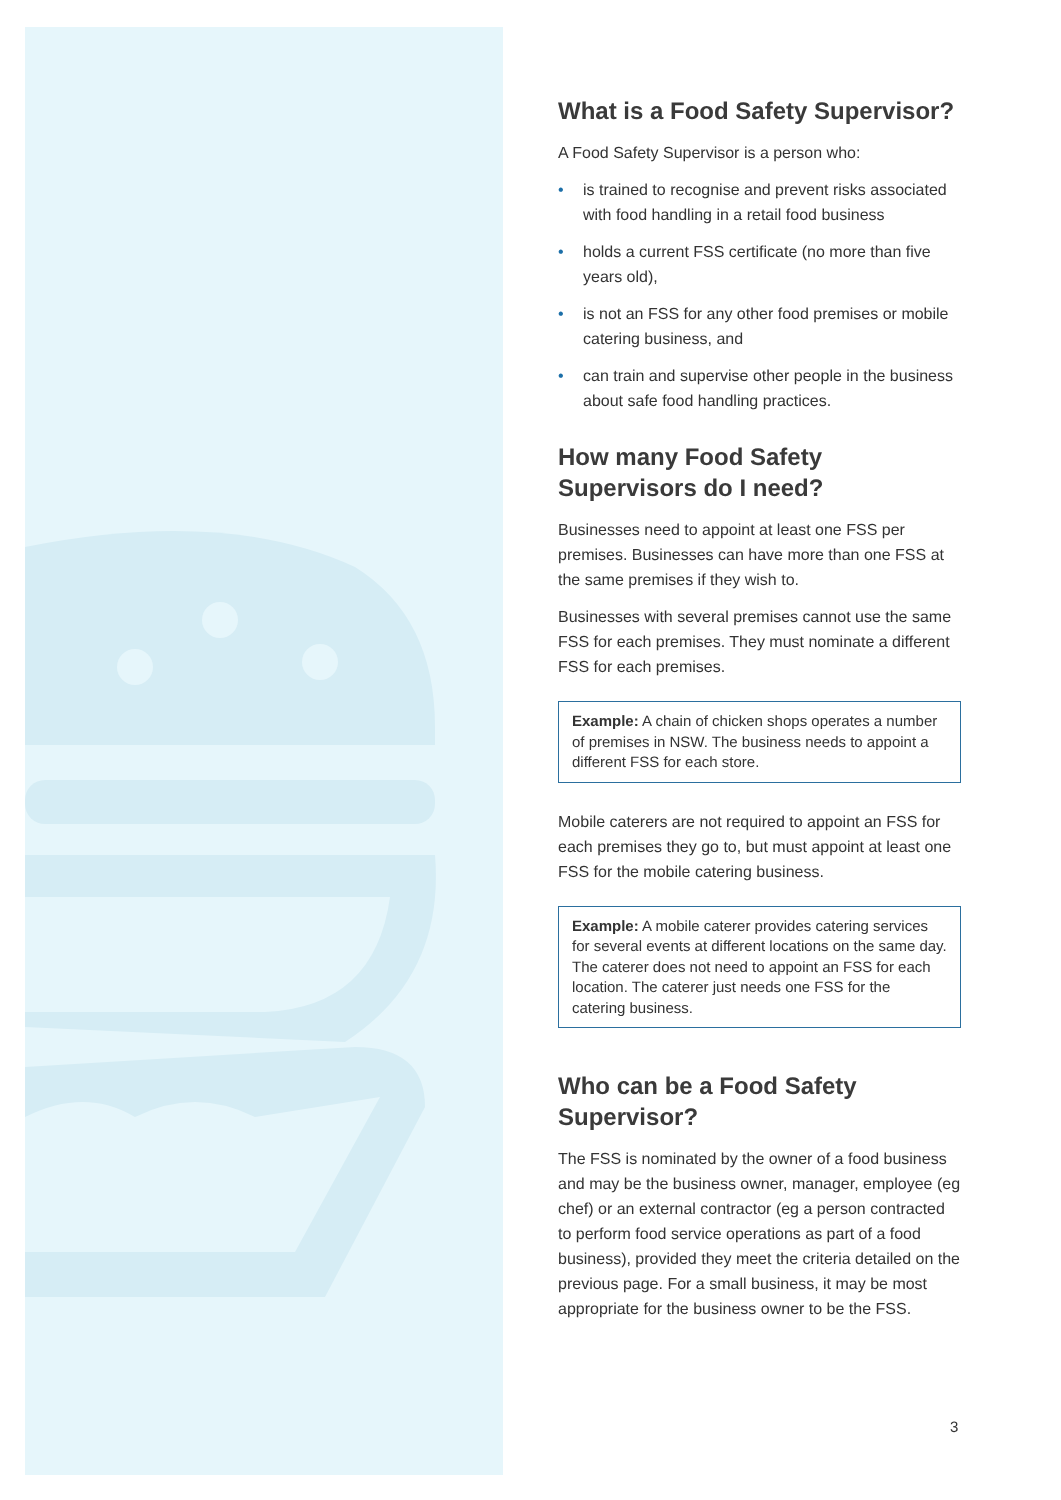What is a Food Safety Supervisor?
A Food Safety Supervisor is a person who:
• is trained to recognise and prevent risks associated with food handling in a retail food business
• holds a current FSS certificate (no more than five years old),
• is not an FSS for any other food premises or mobile catering business, and
• can train and supervise other people in the business about safe food handling practices.
How many Food Safety Supervisors do I need?
Businesses need to appoint at least one FSS per premises. Businesses can have more than one FSS at the same premises if they wish to.
Businesses with several premises cannot use the same FSS for each premises. They must nominate a different FSS for each premises.
Example: A chain of chicken shops operates a number of premises in NSW. The business needs to appoint a different FSS for each store.
Mobile caterers are not required to appoint an FSS for each premises they go to, but must appoint at least one FSS for the mobile catering business.
Example: A mobile caterer provides catering services for several events at different locations on the same day. The caterer does not need to appoint an FSS for each location. The caterer just needs one FSS for the catering business.
Who can be a Food Safety Supervisor?
The FSS is nominated by the owner of a food business and may be the business owner, manager, employee (eg chef) or an external contractor (eg a person contracted to perform food service operations as part of a food business), provided they meet the criteria detailed on the previous page. For a small business, it may be most appropriate for the business owner to be the FSS.
3